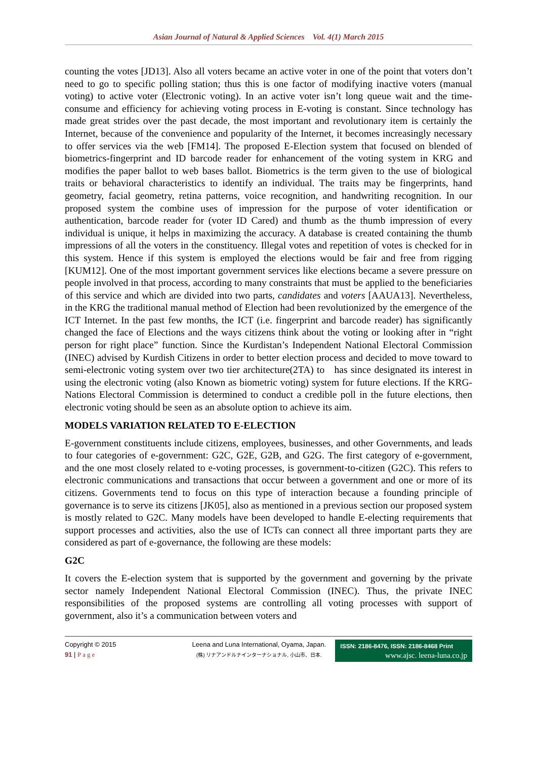Asian Journal of Natural & Applied Sciences Vol. 4(1) March 2015
counting the votes [JD13]. Also all voters became an active voter in one of the point that voters don’t need to go to specific polling station; thus this is one factor of modifying inactive voters (manual voting) to active voter (Electronic voting). In an active voter isn’t long queue wait and the time-consume and efficiency for achieving voting process in E-voting is constant. Since technology has made great strides over the past decade, the most important and revolutionary item is certainly the Internet, because of the convenience and popularity of the Internet, it becomes increasingly necessary to offer services via the web [FM14]. The proposed E-Election system that focused on blended of biometrics-fingerprint and ID barcode reader for enhancement of the voting system in KRG and modifies the paper ballot to web bases ballot. Biometrics is the term given to the use of biological traits or behavioral characteristics to identify an individual. The traits may be fingerprints, hand geometry, facial geometry, retina patterns, voice recognition, and handwriting recognition. In our proposed system the combine uses of impression for the purpose of voter identification or authentication, barcode reader for (voter ID Cared) and thumb as the thumb impression of every individual is unique, it helps in maximizing the accuracy. A database is created containing the thumb impressions of all the voters in the constituency. Illegal votes and repetition of votes is checked for in this system. Hence if this system is employed the elections would be fair and free from rigging [KUM12]. One of the most important government services like elections became a severe pressure on people involved in that process, according to many constraints that must be applied to the beneficiaries of this service and which are divided into two parts, candidates and voters [AAUA13]. Nevertheless, in the KRG the traditional manual method of Election had been revolutionized by the emergence of the ICT Internet. In the past few months, the ICT (i.e. fingerprint and barcode reader) has significantly changed the face of Elections and the ways citizens think about the voting or looking after in “right person for right place” function. Since the Kurdistan’s Independent National Electoral Commission (INEC) advised by Kurdish Citizens in order to better election process and decided to move toward to semi-electronic voting system over two tier architecture(2TA) to has since designated its interest in using the electronic voting (also Known as biometric voting) system for future elections. If the KRG-Nations Electoral Commission is determined to conduct a credible poll in the future elections, then electronic voting should be seen as an absolute option to achieve its aim.
MODELS VARIATION RELATED TO E-ELECTION
E-government constituents include citizens, employees, businesses, and other Governments, and leads to four categories of e-government: G2C, G2E, G2B, and G2G. The first category of e-government, and the one most closely related to e-voting processes, is government-to-citizen (G2C). This refers to electronic communications and transactions that occur between a government and one or more of its citizens. Governments tend to focus on this type of interaction because a founding principle of governance is to serve its citizens [JK05], also as mentioned in a previous section our proposed system is mostly related to G2C. Many models have been developed to handle E-electing requirements that support processes and activities, also the use of ICTs can connect all three important parts they are considered as part of e-governance, the following are these models:
G2C
It covers the E-election system that is supported by the government and governing by the private sector namely Independent National Electoral Commission (INEC). Thus, the private INEC responsibilities of the proposed systems are controlling all voting processes with support of government, also it’s a communication between voters and
Copyright © 2015
91 | Page
Leena and Luna International, Oyama, Japan.
(株) リナアンドルナインターナショナル, 小山市、日本.
ISSN: 2186-8476, ISSN: 2186-8468 Print
www.ajsc. leena-luna.co.jp